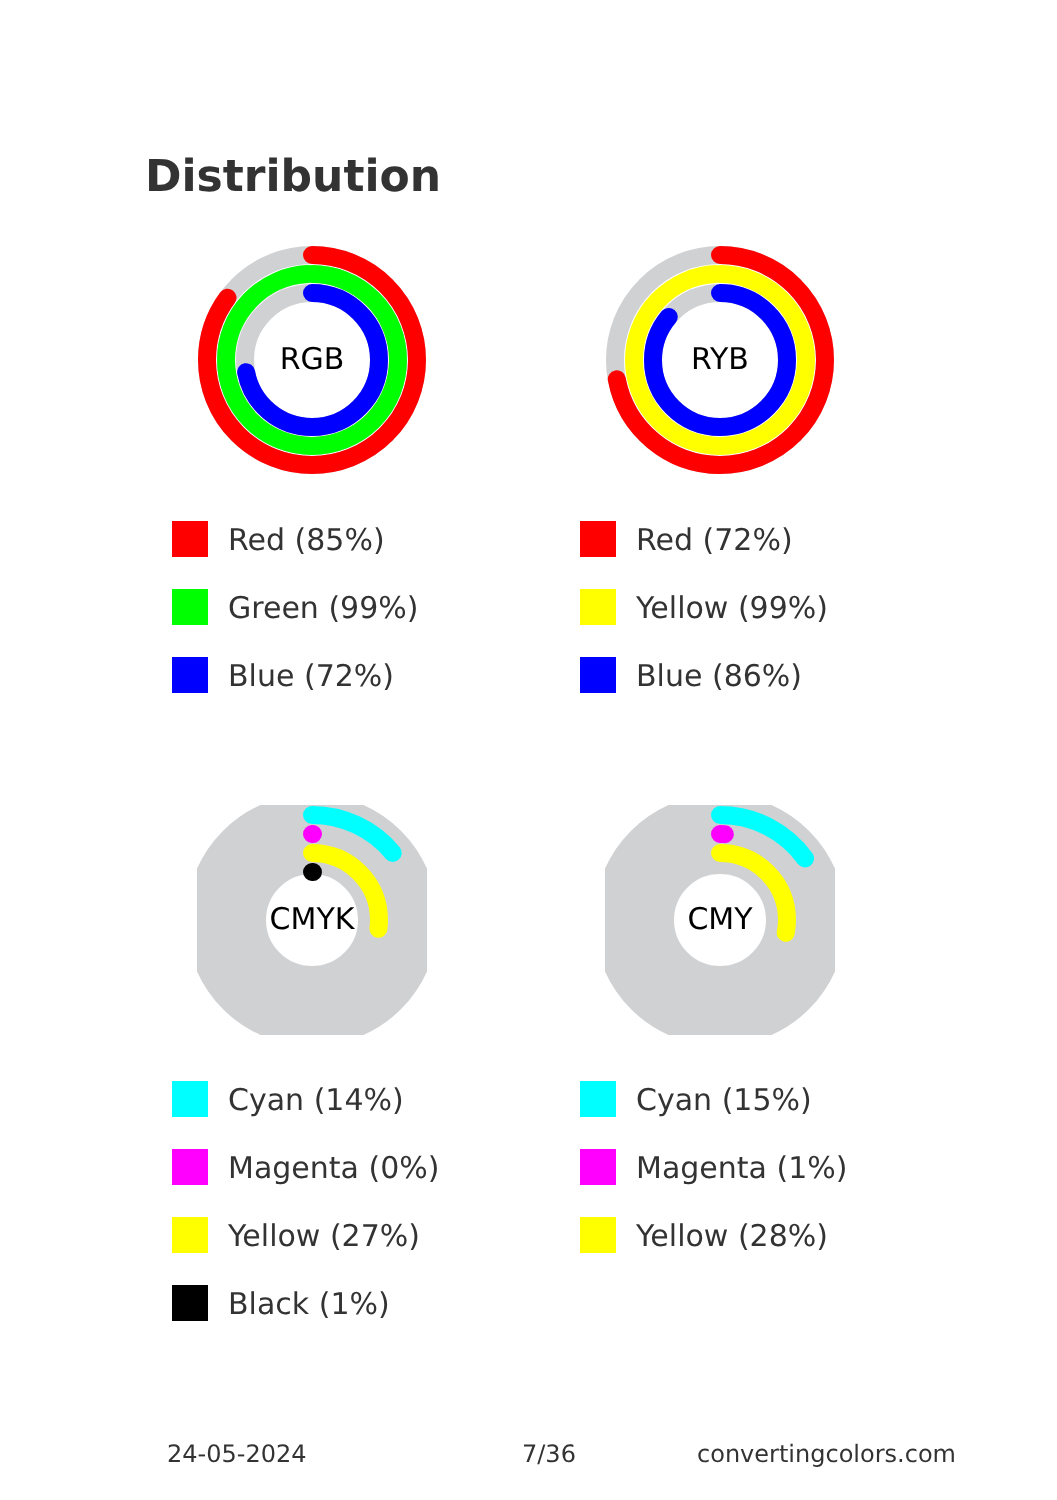Distribution
RGB
Red (85%)
Green (99%)
Blue (72%)
RYB
Red (72%)
Yellow (99%)
Blue (86%)
CMYK
Cyan (14%)
Magenta (0%)
Yellow (27%)
Black (1%)
CMY
Cyan (15%)
Magenta (1%)
Yellow (28%)
24-05-2024 7/36 convertingcolors.com